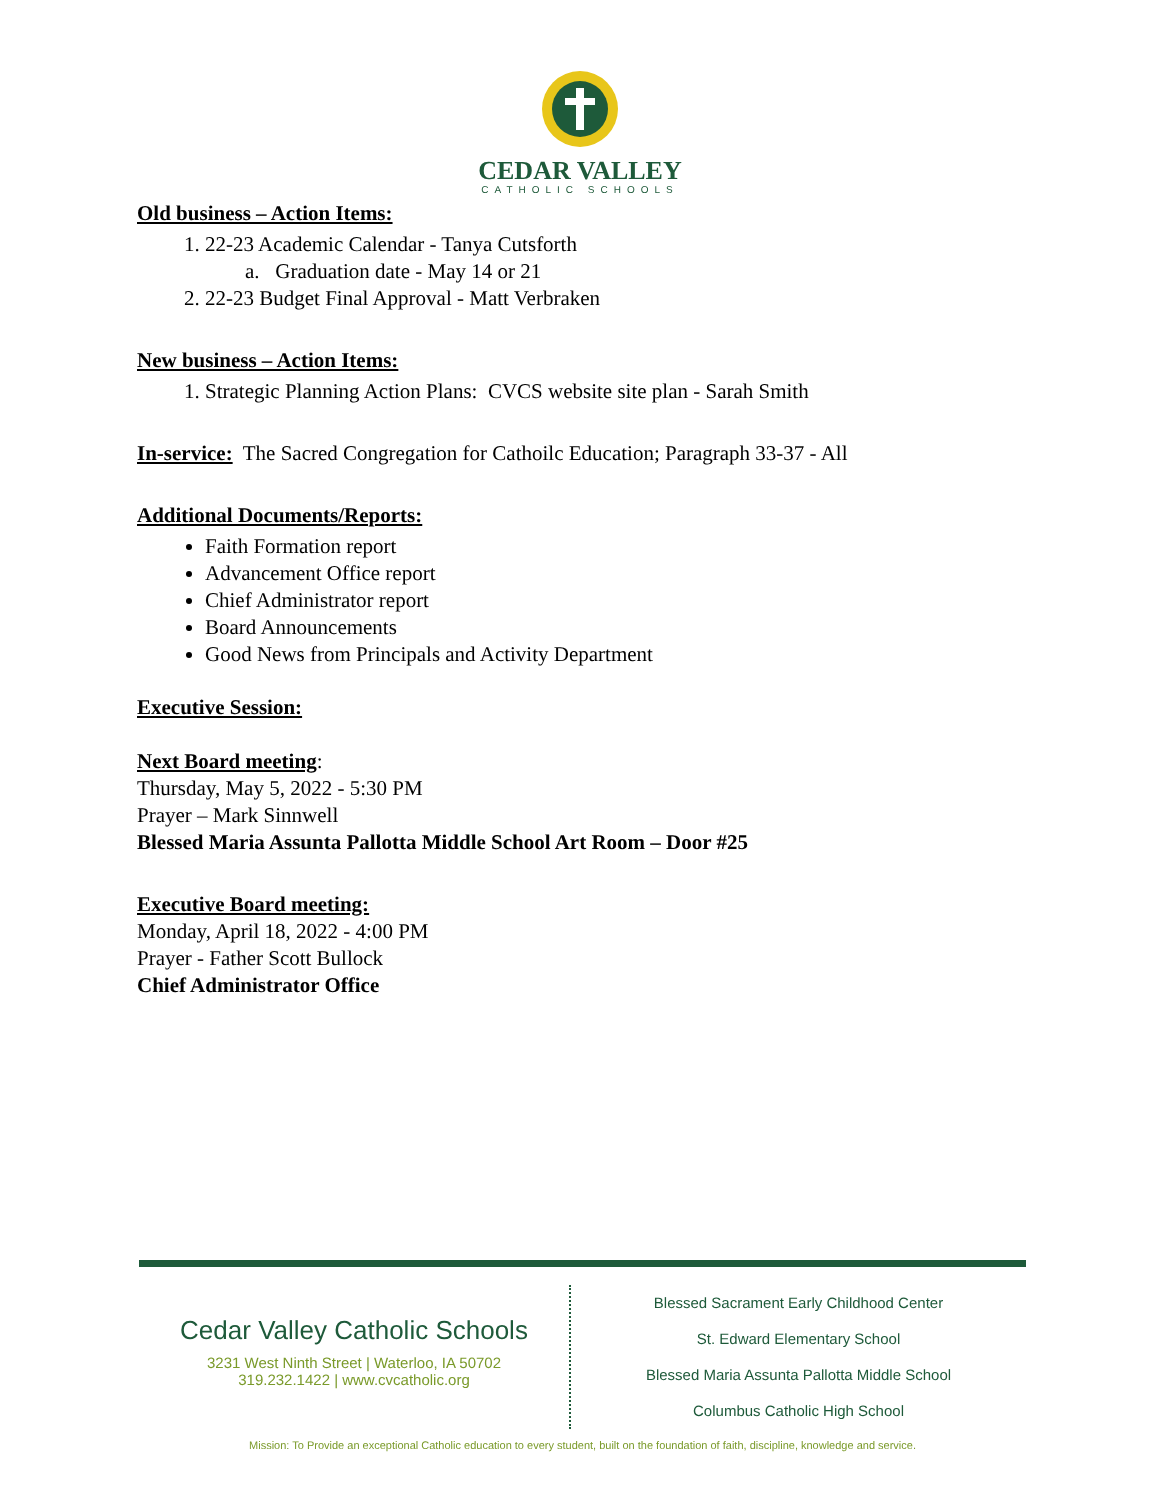CEDAR VALLEY
CATHOLIC SCHOOLS
Old business – Action Items:
1. 22-23 Academic Calendar - Tanya Cutsforth
a. Graduation date - May 14 or 21
2. 22-23 Budget Final Approval - Matt Verbraken
New business – Action Items:
1. Strategic Planning Action Plans: CVCS website site plan - Sarah Smith
In-service: The Sacred Congregation for Cathoilc Education; Paragraph 33-37 - All
Additional Documents/Reports:
Faith Formation report
Advancement Office report
Chief Administrator report
Board Announcements
Good News from Principals and Activity Department
Executive Session:
Next Board meeting:
Thursday, May 5, 2022 - 5:30 PM
Prayer – Mark Sinnwell
Blessed Maria Assunta Pallotta Middle School Art Room – Door #25
Executive Board meeting:
Monday, April 18, 2022 - 4:00 PM
Prayer - Father Scott Bullock
Chief Administrator Office
Cedar Valley Catholic Schools
3231 West Ninth Street | Waterloo, IA 50702
319.232.1422 | www.cvcatholic.org
Blessed Sacrament Early Childhood Center
St. Edward Elementary School
Blessed Maria Assunta Pallotta Middle School
Columbus Catholic High School
Mission: To Provide an exceptional Catholic education to every student, built on the foundation of faith, discipline, knowledge and service.